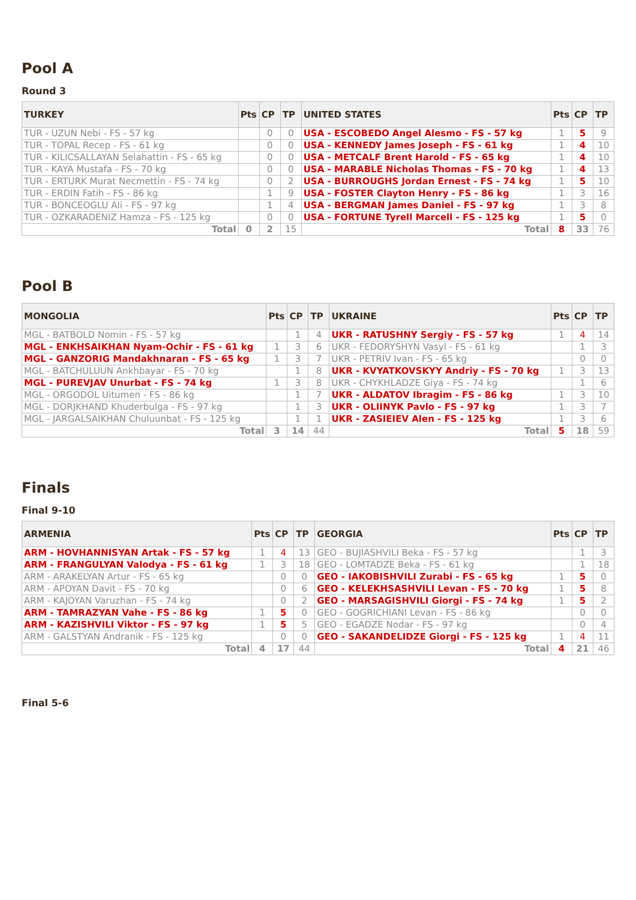Pool A
Round 3
| TURKEY | Pts | CP | TP | UNITED STATES | Pts | CP | TP |
| --- | --- | --- | --- | --- | --- | --- | --- |
| TUR - UZUN Nebi - FS - 57 kg | | 0 | 0 | USA - ESCOBEDO Angel Alesmo - FS - 57 kg | 1 | 5 | 9 |
| TUR - TOPAL Recep - FS - 61 kg | | 0 | 0 | USA - KENNEDY James Joseph - FS - 61 kg | 1 | 4 | 10 |
| TUR - KILICSALLAYAN Selahattin - FS - 65 kg | | 0 | 0 | USA - METCALF Brent Harold - FS - 65 kg | 1 | 4 | 10 |
| TUR - KAYA Mustafa - FS - 70 kg | | 0 | 0 | USA - MARABLE Nicholas Thomas - FS - 70 kg | 1 | 4 | 13 |
| TUR - ERTURK Murat Necmettin - FS - 74 kg | | 0 | 2 | USA - BURROUGHS Jordan Ernest - FS - 74 kg | 1 | 5 | 10 |
| TUR - ERDIN Fatih - FS - 86 kg | | 1 | 9 | USA - FOSTER Clayton Henry - FS - 86 kg | 1 | 3 | 16 |
| TUR - BONCEOGLU Ali - FS - 97 kg | | 1 | 4 | USA - BERGMAN James Daniel - FS - 97 kg | 1 | 3 | 8 |
| TUR - OZKARADENIZ Hamza - FS - 125 kg | | 0 | 0 | USA - FORTUNE Tyrell Marcell - FS - 125 kg | 1 | 5 | 0 |
| Total | 0 | 2 | 15 | Total | 8 | 33 | 76 |
Pool B
| MONGOLIA | Pts | CP | TP | UKRAINE | Pts | CP | TP |
| --- | --- | --- | --- | --- | --- | --- | --- |
| MGL - BATBOLD Nomin - FS - 57 kg | | 1 | 4 | UKR - RATUSHNY Sergiy - FS - 57 kg | 1 | 4 | 14 |
| MGL - ENKHSAIKHAN Nyam-Ochir - FS - 61 kg | 1 | 3 | 6 | UKR - FEDORYSHYN Vasyl - FS - 61 kg | | 1 | 3 |
| MGL - GANZORIG Mandakhnaran - FS - 65 kg | 1 | 3 | 7 | UKR - PETRIV Ivan - FS - 65 kg | | 0 | 0 |
| MGL - BATCHULUUN Ankhbayar - FS - 70 kg | | 1 | 8 | UKR - KVYATKOVSKYY Andriy - FS - 70 kg | 1 | 3 | 13 |
| MGL - PUREVJAV Unurbat - FS - 74 kg | 1 | 3 | 8 | UKR - CHYKHLADZE Giya - FS - 74 kg | | 1 | 6 |
| MGL - ORGODOL Uitumen - FS - 86 kg | | 1 | 7 | UKR - ALDATOV Ibragim - FS - 86 kg | 1 | 3 | 10 |
| MGL - DORJKHAND Khuderbulga - FS - 97 kg | | 1 | 3 | UKR - OLIINYK Pavlo - FS - 97 kg | 1 | 3 | 7 |
| MGL - JARGALSAIKHAN Chuluunbat - FS - 125 kg | | 1 | 1 | UKR - ZASIEIEV Alen - FS - 125 kg | 1 | 3 | 6 |
| Total | 3 | 14 | 44 | Total | 5 | 18 | 59 |
Finals
Final 9-10
| ARMENIA | Pts | CP | TP | GEORGIA | Pts | CP | TP |
| --- | --- | --- | --- | --- | --- | --- | --- |
| ARM - HOVHANNISYAN Artak - FS - 57 kg | 1 | 4 | 13 | GEO - BUJIASHVILI Beka - FS - 57 kg | | 1 | 3 |
| ARM - FRANGULYAN Valodya - FS - 61 kg | 1 | 3 | 18 | GEO - LOMTADZE Beka - FS - 61 kg | | 1 | 18 |
| ARM - ARAKELYAN Artur - FS - 65 kg | | 0 | 0 | GEO - IAKOBISHVILI Zurabi - FS - 65 kg | 1 | 5 | 0 |
| ARM - APOYAN Davit - FS - 70 kg | | 0 | 6 | GEO - KELEKHSASHVILI Levan - FS - 70 kg | 1 | 5 | 8 |
| ARM - KAJOYAN Varuzhan - FS - 74 kg | | 0 | 2 | GEO - MARSAGISHVILI Giorgi - FS - 74 kg | 1 | 5 | 2 |
| ARM - TAMRAZYAN Vahe - FS - 86 kg | 1 | 5 | 0 | GEO - GOGRICHIANI Levan - FS - 86 kg | | 0 | 0 |
| ARM - KAZISHVILI Viktor - FS - 97 kg | 1 | 5 | 5 | GEO - EGADZE Nodar - FS - 97 kg | | 0 | 4 |
| ARM - GALSTYAN Andranik - FS - 125 kg | | 0 | 0 | GEO - SAKANDELIDZE Giorgi - FS - 125 kg | 1 | 4 | 11 |
| Total | 4 | 17 | 44 | Total | 4 | 21 | 46 |
Final 5-6